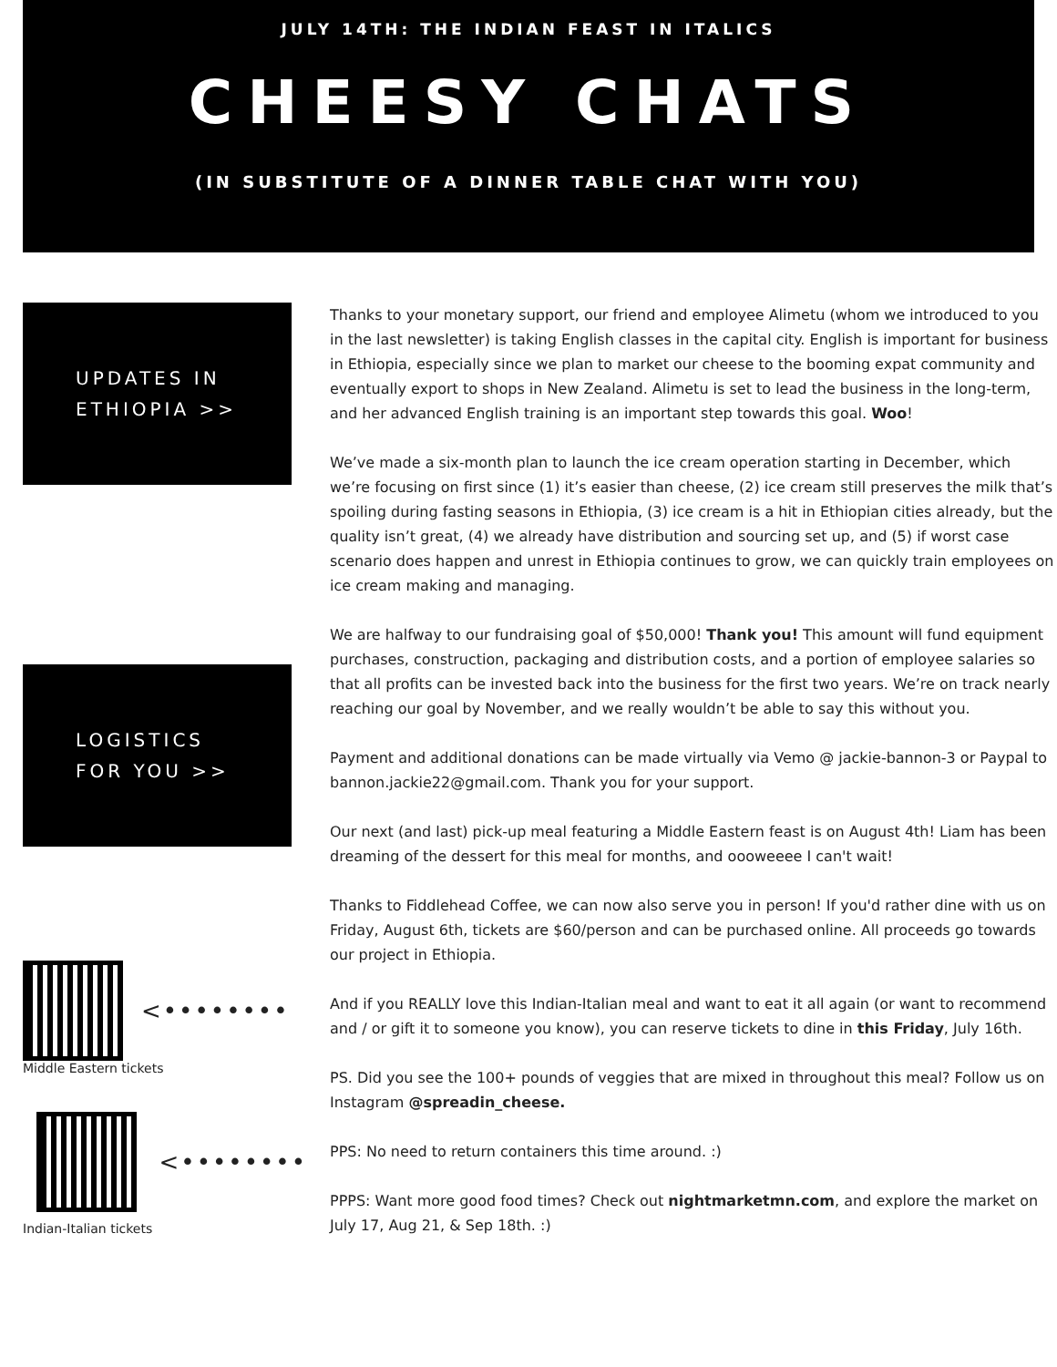JULY 14TH: THE INDIAN FEAST IN ITALICS
CHEESY CHATS
(IN SUBSTITUTE OF A DINNER TABLE CHAT WITH YOU)
UPDATES IN
ETHIOPIA >>
LOGISTICS
FOR YOU >>
<••••••••
Middle Eastern tickets
<••••••••
Indian-Italian tickets
Thanks to your monetary support, our friend and employee Alimetu (whom we introduced to you in the last newsletter) is taking English classes in the capital city. English is important for business in Ethiopia, especially since we plan to market our cheese to the booming expat community and eventually export to shops in New Zealand. Alimetu is set to lead the business in the long-term, and her advanced English training is an important step towards this goal. Woo!
We’ve made a six-month plan to launch the ice cream operation starting in December, which we’re focusing on first since (1) it’s easier than cheese, (2) ice cream still preserves the milk that’s spoiling during fasting seasons in Ethiopia, (3) ice cream is a hit in Ethiopian cities already, but the quality isn’t great, (4) we already have distribution and sourcing set up, and (5) if worst case scenario does happen and unrest in Ethiopia continues to grow, we can quickly train employees on ice cream making and managing.
We are halfway to our fundraising goal of $50,000! Thank you! This amount will fund equipment purchases, construction, packaging and distribution costs, and a portion of employee salaries so that all profits can be invested back into the business for the first two years. We’re on track nearly reaching our goal by November, and we really wouldn’t be able to say this without you.
Payment and additional donations can be made virtually via Vemo @ jackie-bannon-3 or Paypal to bannon.jackie22@gmail.com. Thank you for your support.
Our next (and last) pick-up meal featuring a Middle Eastern feast is on August 4th! Liam has been dreaming of the dessert for this meal for months, and oooweeee I can't wait!
Thanks to Fiddlehead Coffee, we can now also serve you in person! If you'd rather dine with us on Friday, August 6th, tickets are $60/person and can be purchased online. All proceeds go towards our project in Ethiopia.
And if you REALLY love this Indian-Italian meal and want to eat it all again (or want to recommend and / or gift it to someone you know), you can reserve tickets to dine in this Friday, July 16th.
PS. Did you see the 100+ pounds of veggies that are mixed in throughout this meal? Follow us on Instagram @spreadin_cheese.
PPS: No need to return containers this time around. :)
PPPS: Want more good food times? Check out nightmarketmn.com, and explore the market on July 17, Aug 21, & Sep 18th. :)